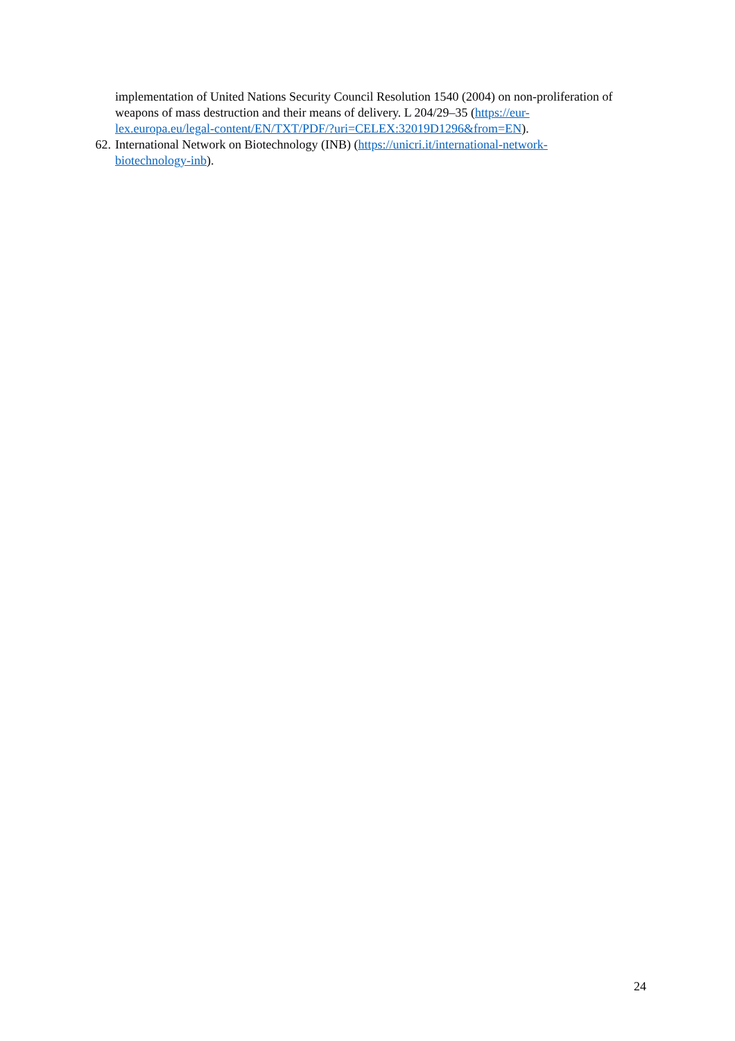implementation of United Nations Security Council Resolution 1540 (2004) on non-proliferation of weapons of mass destruction and their means of delivery. L 204/29–35 (https://eur-
lex.europa.eu/legal-content/EN/TXT/PDF/?uri=CELEX:32019D1296&from=EN).
62. International Network on Biotechnology (INB) (https://unicri.it/international-network-
biotechnology-inb).
24